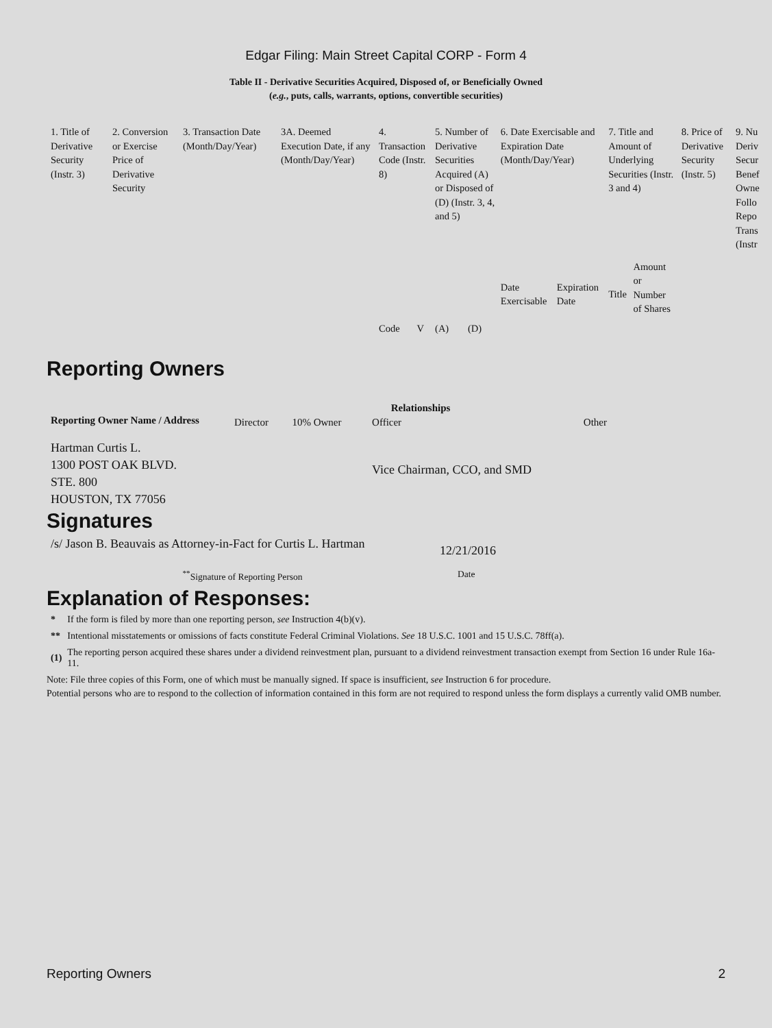Edgar Filing: Main Street Capital CORP - Form 4
Table II - Derivative Securities Acquired, Disposed of, or Beneficially Owned
(e.g., puts, calls, warrants, options, convertible securities)
| 1. Title of Derivative Security (Instr. 3) | 2. Conversion or Exercise Price of Derivative Security | 3. Transaction Date (Month/Day/Year) | 3A. Deemed Execution Date, if any (Month/Day/Year) | 4. Transaction Code (Instr. 8) | | 5. Number of Derivative Securities Acquired (A) or Disposed of (D) (Instr. 3, 4, and 5) | | 6. Date Exercisable and Expiration Date (Month/Day/Year) | | 7. Title and Amount of Underlying Securities (Instr. 3 and 4) | | 8. Price of Derivative Security (Instr. 5) | 9. Nu Deriv Secur Benef Owne Follo Repo Trans (Instr |
| --- | --- | --- | --- | --- | --- | --- | --- | --- | --- | --- | --- | --- | --- |
| | | | | Code | V | (A) | (D) | Date Exercisable | Expiration Date | Title | Amount or Number of Shares | | |
Reporting Owners
| Reporting Owner Name / Address | Relationships | | | |
| --- | --- | --- | --- | --- |
| | Director | 10% Owner | Officer | Other |
| Hartman Curtis L. 1300 POST OAK BLVD. STE. 800 HOUSTON, TX 77056 | | | Vice Chairman, CCO, and SMD | |
Signatures
| /s/ Jason B. Beauvais as Attorney-in-Fact for Curtis L. Hartman | 12/21/2016 |
| <sup>**</sup> Signature of Reporting Person | Date |
Explanation of Responses:
| * | If the form is filed by more than one reporting person, see Instruction 4(b)(v). |
| ** | Intentional misstatements or omissions of facts constitute Federal Criminal Violations. See 18 U.S.C. 1001 and 15 U.S.C. 78ff(a). |
| (1) | The reporting person acquired these shares under a dividend reinvestment plan, pursuant to a dividend reinvestment transaction exempt from Section 16 under Rule 16a-11. |
Note: File three copies of this Form, one of which must be manually signed. If space is insufficient, see Instruction 6 for procedure.
Potential persons who are to respond to the collection of information contained in this form are not required to respond unless the form displays a currently valid OMB number.
Reporting Owners 2